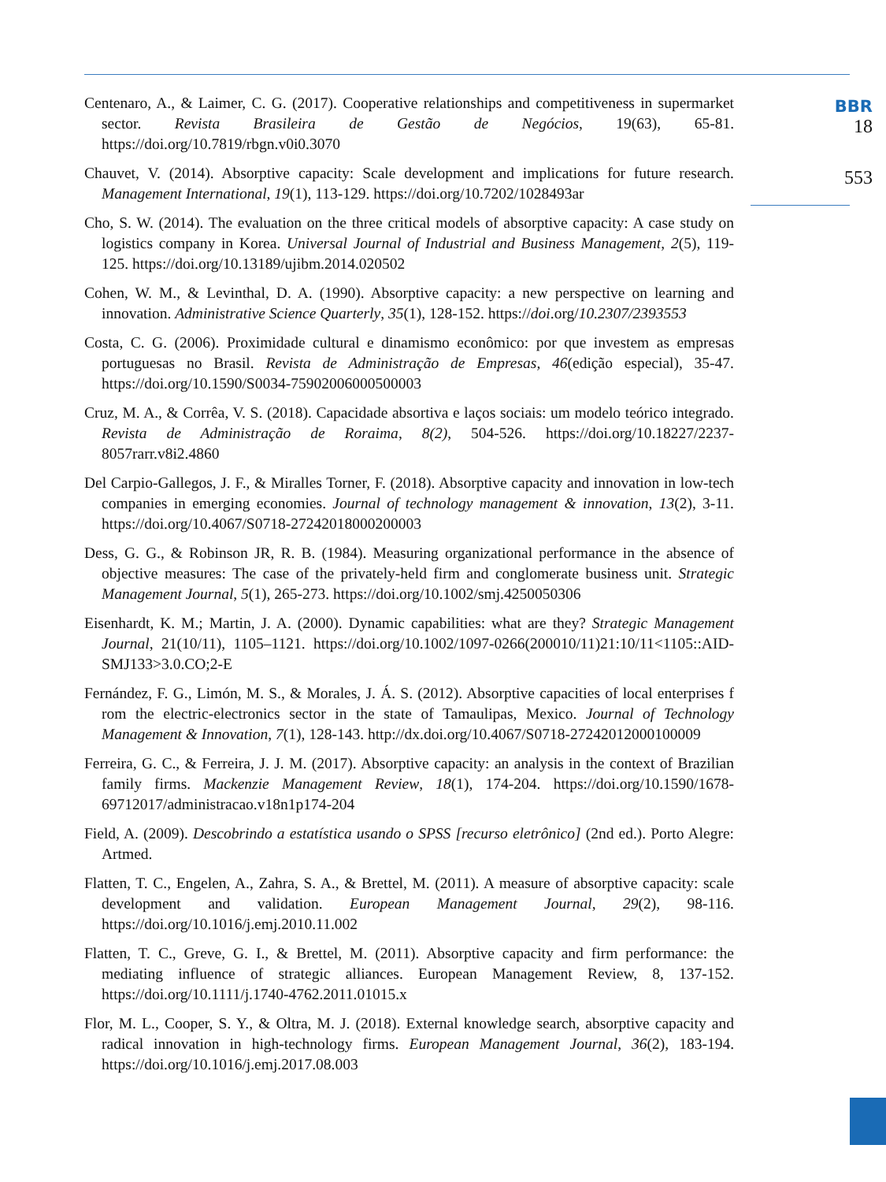Centenaro, A., & Laimer, C. G. (2017). Cooperative relationships and competitiveness in supermarket sector. Revista Brasileira de Gestão de Negócios, 19(63), 65-81. https://doi.org/10.7819/rbgn.v0i0.3070
Chauvet, V. (2014). Absorptive capacity: Scale development and implications for future research. Management International, 19(1), 113-129. https://doi.org/10.7202/1028493ar
Cho, S. W. (2014). The evaluation on the three critical models of absorptive capacity: A case study on logistics company in Korea. Universal Journal of Industrial and Business Management, 2(5), 119-125. https://doi.org/10.13189/ujibm.2014.020502
Cohen, W. M., & Levinthal, D. A. (1990). Absorptive capacity: a new perspective on learning and innovation. Administrative Science Quarterly, 35(1), 128-152. https://doi.org/10.2307/2393553
Costa, C. G. (2006). Proximidade cultural e dinamismo econômico: por que investem as empresas portuguesas no Brasil. Revista de Administração de Empresas, 46(edição especial), 35-47. https://doi.org/10.1590/S0034-75902006000500003
Cruz, M. A., & Corrêa, V. S. (2018). Capacidade absortiva e laços sociais: um modelo teórico integrado. Revista de Administração de Roraima, 8(2), 504-526. https://doi.org/10.18227/2237-8057rarr.v8i2.4860
Del Carpio-Gallegos, J. F., & Miralles Torner, F. (2018). Absorptive capacity and innovation in low-tech companies in emerging economies. Journal of technology management & innovation, 13(2), 3-11. https://doi.org/10.4067/S0718-27242018000200003
Dess, G. G., & Robinson JR, R. B. (1984). Measuring organizational performance in the absence of objective measures: The case of the privately-held firm and conglomerate business unit. Strategic Management Journal, 5(1), 265-273. https://doi.org/10.1002/smj.4250050306
Eisenhardt, K. M.; Martin, J. A. (2000). Dynamic capabilities: what are they? Strategic Management Journal, 21(10/11), 1105–1121. https://doi.org/10.1002/1097-0266(200010/11)21:10/11<1105::AID-SMJ133>3.0.CO;2-E
Fernández, F. G., Limón, M. S., & Morales, J. Á. S. (2012). Absorptive capacities of local enterprises f rom the electric-electronics sector in the state of Tamaulipas, Mexico. Journal of Technology Management & Innovation, 7(1), 128-143. http://dx.doi.org/10.4067/S0718-27242012000100009
Ferreira, G. C., & Ferreira, J. J. M. (2017). Absorptive capacity: an analysis in the context of Brazilian family firms. Mackenzie Management Review, 18(1), 174-204. https://doi.org/10.1590/1678-69712017/administracao.v18n1p174-204
Field, A. (2009). Descobrindo a estatística usando o SPSS [recurso eletrônico] (2nd ed.). Porto Alegre: Artmed.
Flatten, T. C., Engelen, A., Zahra, S. A., & Brettel, M. (2011). A measure of absorptive capacity: scale development and validation. European Management Journal, 29(2), 98-116. https://doi.org/10.1016/j.emj.2010.11.002
Flatten, T. C., Greve, G. I., & Brettel, M. (2011). Absorptive capacity and firm performance: the mediating influence of strategic alliances. European Management Review, 8, 137-152. https://doi.org/10.1111/j.1740-4762.2011.01015.x
Flor, M. L., Cooper, S. Y., & Oltra, M. J. (2018). External knowledge search, absorptive capacity and radical innovation in high-technology firms. European Management Journal, 36(2), 183-194. https://doi.org/10.1016/j.emj.2017.08.003
BBR
18
553